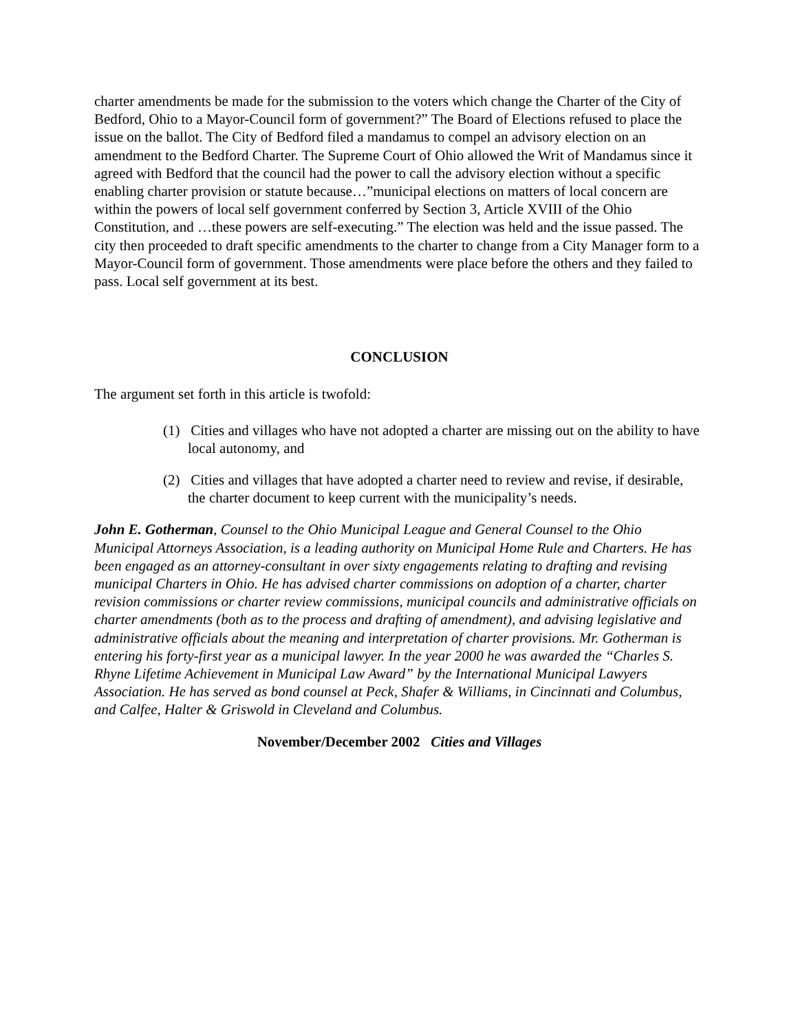charter amendments be made for the submission to the voters which change the Charter of the City of Bedford, Ohio to a Mayor-Council form of government?” The Board of Elections refused to place the issue on the ballot. The City of Bedford filed a mandamus to compel an advisory election on an amendment to the Bedford Charter. The Supreme Court of Ohio allowed the Writ of Mandamus since it agreed with Bedford that the council had the power to call the advisory election without a specific enabling charter provision or statute because…”municipal elections on matters of local concern are within the powers of local self government conferred by Section 3, Article XVIII of the Ohio Constitution, and …these powers are self-executing.” The election was held and the issue passed. The city then proceeded to draft specific amendments to the charter to change from a City Manager form to a Mayor-Council form of government. Those amendments were place before the others and they failed to pass. Local self government at its best.
CONCLUSION
The argument set forth in this article is twofold:
(1) Cities and villages who have not adopted a charter are missing out on the ability to have local autonomy, and
(2) Cities and villages that have adopted a charter need to review and revise, if desirable, the charter document to keep current with the municipality’s needs.
John E. Gotherman, Counsel to the Ohio Municipal League and General Counsel to the Ohio Municipal Attorneys Association, is a leading authority on Municipal Home Rule and Charters. He has been engaged as an attorney-consultant in over sixty engagements relating to drafting and revising municipal Charters in Ohio. He has advised charter commissions on adoption of a charter, charter revision commissions or charter review commissions, municipal councils and administrative officials on charter amendments (both as to the process and drafting of amendment), and advising legislative and administrative officials about the meaning and interpretation of charter provisions. Mr. Gotherman is entering his forty-first year as a municipal lawyer. In the year 2000 he was awarded the “Charles S. Rhyne Lifetime Achievement in Municipal Law Award” by the International Municipal Lawyers Association. He has served as bond counsel at Peck, Shafer & Williams, in Cincinnati and Columbus, and Calfee, Halter & Griswold in Cleveland and Columbus.
November/December 2002 Cities and Villages